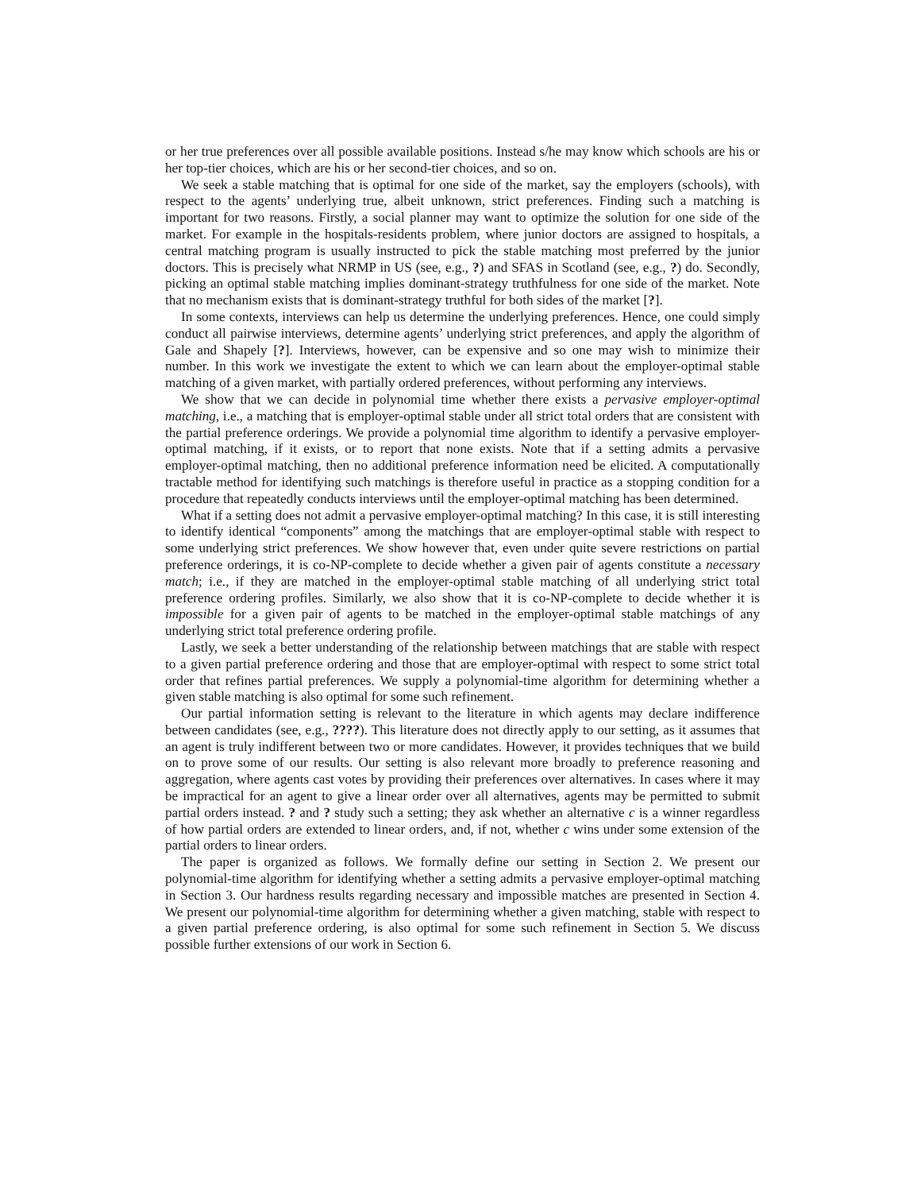or her true preferences over all possible available positions. Instead s/he may know which schools are his or her top-tier choices, which are his or her second-tier choices, and so on.
We seek a stable matching that is optimal for one side of the market, say the employers (schools), with respect to the agents’ underlying true, albeit unknown, strict preferences. Finding such a matching is important for two reasons. Firstly, a social planner may want to optimize the solution for one side of the market. For example in the hospitals-residents problem, where junior doctors are assigned to hospitals, a central matching program is usually instructed to pick the stable matching most preferred by the junior doctors. This is precisely what NRMP in US (see, e.g., ?) and SFAS in Scotland (see, e.g., ?) do. Secondly, picking an optimal stable matching implies dominant-strategy truthfulness for one side of the market. Note that no mechanism exists that is dominant-strategy truthful for both sides of the market [?].
In some contexts, interviews can help us determine the underlying preferences. Hence, one could simply conduct all pairwise interviews, determine agents’ underlying strict preferences, and apply the algorithm of Gale and Shapely [?]. Interviews, however, can be expensive and so one may wish to minimize their number. In this work we investigate the extent to which we can learn about the employer-optimal stable matching of a given market, with partially ordered preferences, without performing any interviews.
We show that we can decide in polynomial time whether there exists a pervasive employer-optimal matching, i.e., a matching that is employer-optimal stable under all strict total orders that are consistent with the partial preference orderings. We provide a polynomial time algorithm to identify a pervasive employer-optimal matching, if it exists, or to report that none exists. Note that if a setting admits a pervasive employer-optimal matching, then no additional preference information need be elicited. A computationally tractable method for identifying such matchings is therefore useful in practice as a stopping condition for a procedure that repeatedly conducts interviews until the employer-optimal matching has been determined.
What if a setting does not admit a pervasive employer-optimal matching? In this case, it is still interesting to identify identical “components” among the matchings that are employer-optimal stable with respect to some underlying strict preferences. We show however that, even under quite severe restrictions on partial preference orderings, it is co-NP-complete to decide whether a given pair of agents constitute a necessary match; i.e., if they are matched in the employer-optimal stable matching of all underlying strict total preference ordering profiles. Similarly, we also show that it is co-NP-complete to decide whether it is impossible for a given pair of agents to be matched in the employer-optimal stable matchings of any underlying strict total preference ordering profile.
Lastly, we seek a better understanding of the relationship between matchings that are stable with respect to a given partial preference ordering and those that are employer-optimal with respect to some strict total order that refines partial preferences. We supply a polynomial-time algorithm for determining whether a given stable matching is also optimal for some such refinement.
Our partial information setting is relevant to the literature in which agents may declare indifference between candidates (see, e.g., ????). This literature does not directly apply to our setting, as it assumes that an agent is truly indifferent between two or more candidates. However, it provides techniques that we build on to prove some of our results. Our setting is also relevant more broadly to preference reasoning and aggregation, where agents cast votes by providing their preferences over alternatives. In cases where it may be impractical for an agent to give a linear order over all alternatives, agents may be permitted to submit partial orders instead. ? and ? study such a setting; they ask whether an alternative c is a winner regardless of how partial orders are extended to linear orders, and, if not, whether c wins under some extension of the partial orders to linear orders.
The paper is organized as follows. We formally define our setting in Section 2. We present our polynomial-time algorithm for identifying whether a setting admits a pervasive employer-optimal matching in Section 3. Our hardness results regarding necessary and impossible matches are presented in Section 4. We present our polynomial-time algorithm for determining whether a given matching, stable with respect to a given partial preference ordering, is also optimal for some such refinement in Section 5. We discuss possible further extensions of our work in Section 6.